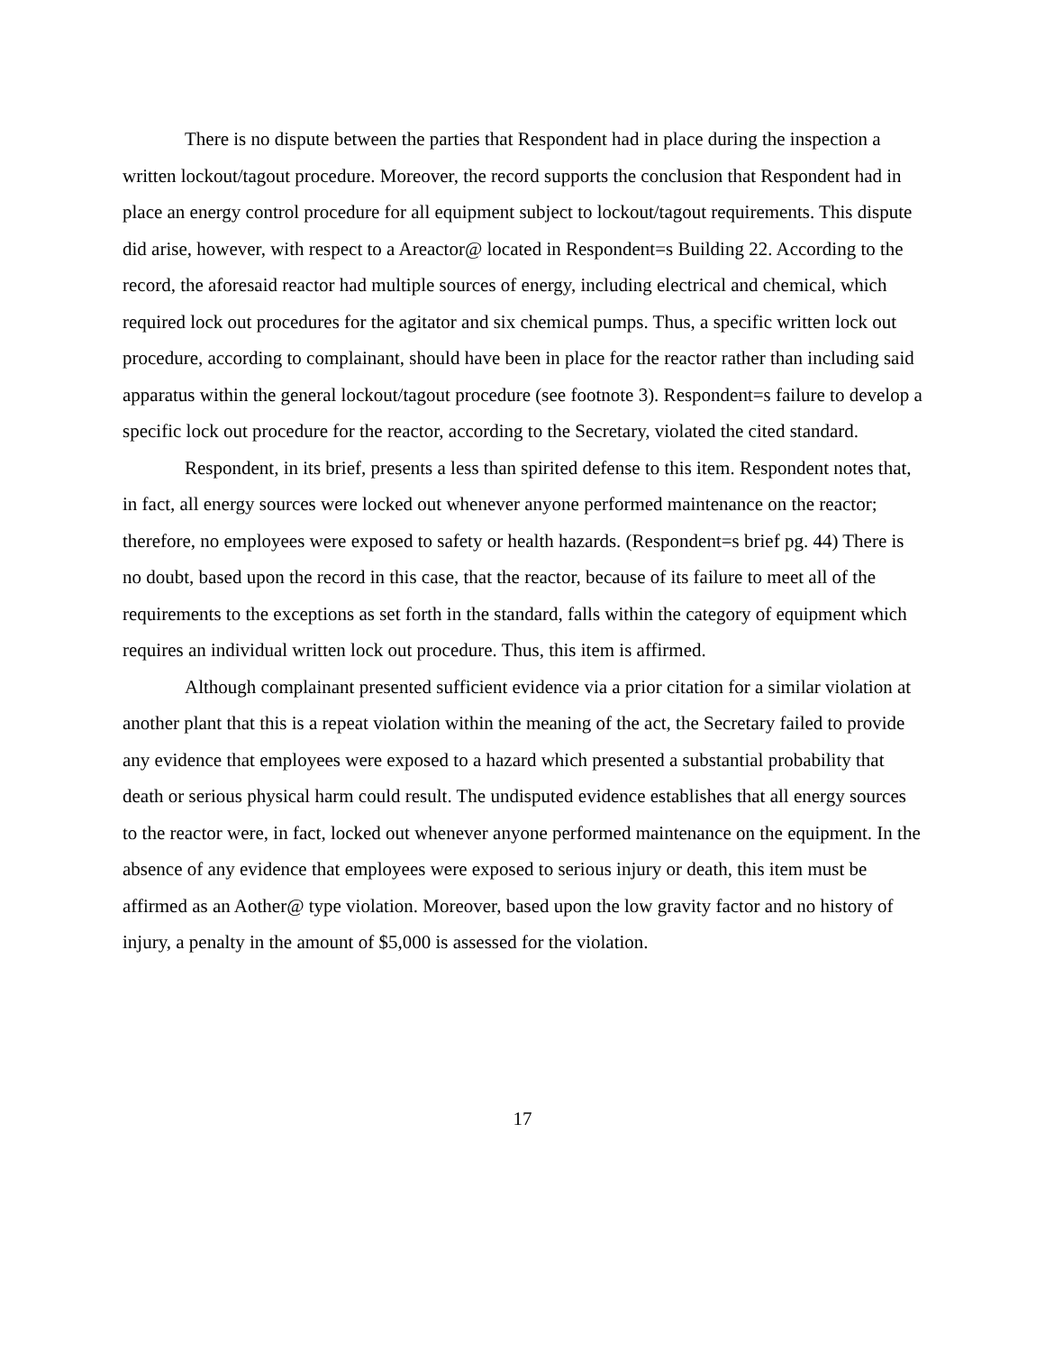There is no dispute between the parties that Respondent had in place during the inspection a written lockout/tagout procedure. Moreover, the record supports the conclusion that Respondent had in place an energy control procedure for all equipment subject to lockout/tagout requirements. This dispute did arise, however, with respect to a Areactor@ located in Respondent=s Building 22. According to the record, the aforesaid reactor had multiple sources of energy, including electrical and chemical, which required lock out procedures for the agitator and six chemical pumps. Thus, a specific written lock out procedure, according to complainant, should have been in place for the reactor rather than including said apparatus within the general lockout/tagout procedure (see footnote 3). Respondent=s failure to develop a specific lock out procedure for the reactor, according to the Secretary, violated the cited standard.
Respondent, in its brief, presents a less than spirited defense to this item. Respondent notes that, in fact, all energy sources were locked out whenever anyone performed maintenance on the reactor; therefore, no employees were exposed to safety or health hazards. (Respondent=s brief pg. 44) There is no doubt, based upon the record in this case, that the reactor, because of its failure to meet all of the requirements to the exceptions as set forth in the standard, falls within the category of equipment which requires an individual written lock out procedure. Thus, this item is affirmed.
Although complainant presented sufficient evidence via a prior citation for a similar violation at another plant that this is a repeat violation within the meaning of the act, the Secretary failed to provide any evidence that employees were exposed to a hazard which presented a substantial probability that death or serious physical harm could result. The undisputed evidence establishes that all energy sources to the reactor were, in fact, locked out whenever anyone performed maintenance on the equipment. In the absence of any evidence that employees were exposed to serious injury or death, this item must be affirmed as an Aother@ type violation. Moreover, based upon the low gravity factor and no history of injury, a penalty in the amount of $5,000 is assessed for the violation.
17